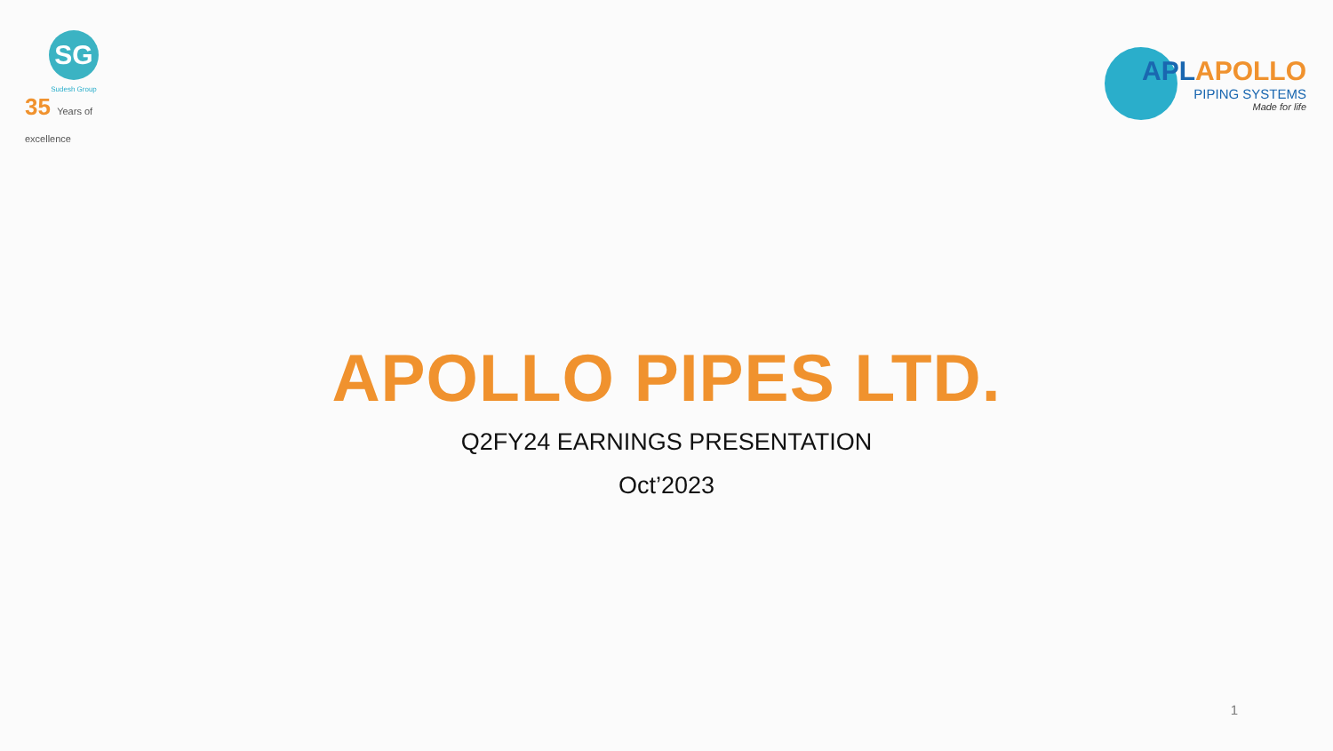SG
Sudesh Group
35 Years of excellence
APLAPOLLO
PIPING SYSTEMS
Made for life
APOLLO PIPES LTD.
Q2FY24 EARNINGS PRESENTATION
Oct’2023
1